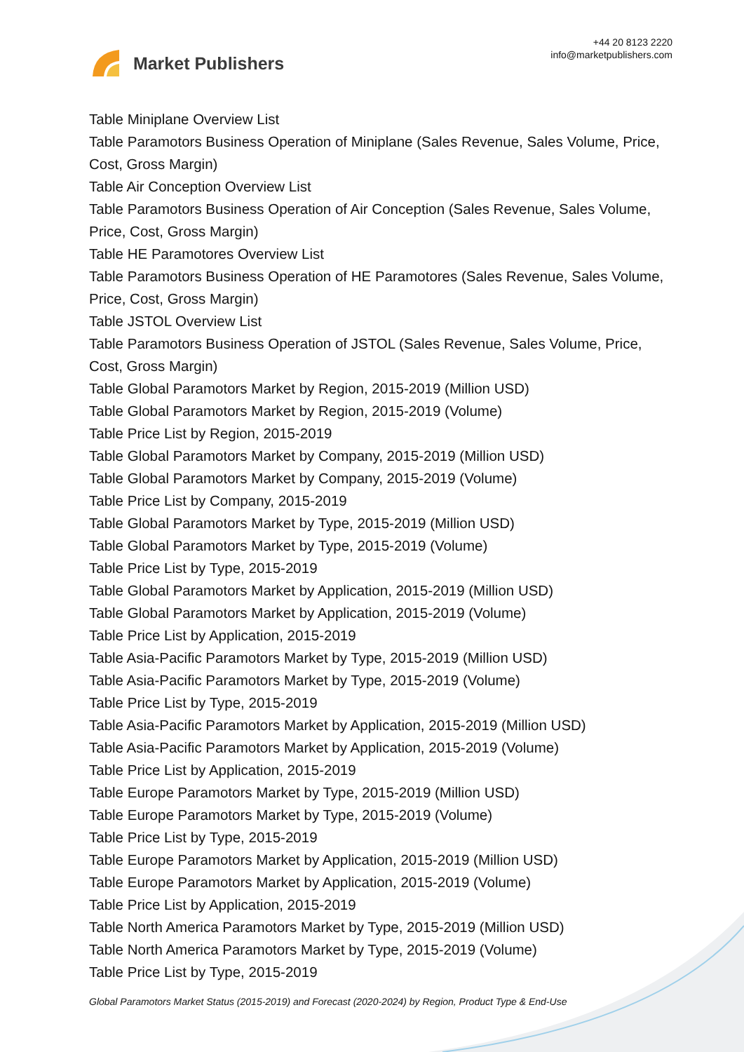Market Publishers
+44 20 8123 2220
info@marketpublishers.com
Table Miniplane Overview List
Table Paramotors Business Operation of Miniplane (Sales Revenue, Sales Volume, Price, Cost, Gross Margin)
Table Air Conception Overview List
Table Paramotors Business Operation of Air Conception (Sales Revenue, Sales Volume, Price, Cost, Gross Margin)
Table HE Paramotores Overview List
Table Paramotors Business Operation of HE Paramotores (Sales Revenue, Sales Volume, Price, Cost, Gross Margin)
Table JSTOL Overview List
Table Paramotors Business Operation of JSTOL (Sales Revenue, Sales Volume, Price, Cost, Gross Margin)
Table Global Paramotors Market by Region, 2015-2019 (Million USD)
Table Global Paramotors Market by Region, 2015-2019 (Volume)
Table Price List by Region, 2015-2019
Table Global Paramotors Market by Company, 2015-2019 (Million USD)
Table Global Paramotors Market by Company, 2015-2019 (Volume)
Table Price List by Company, 2015-2019
Table Global Paramotors Market by Type, 2015-2019 (Million USD)
Table Global Paramotors Market by Type, 2015-2019 (Volume)
Table Price List by Type, 2015-2019
Table Global Paramotors Market by Application, 2015-2019 (Million USD)
Table Global Paramotors Market by Application, 2015-2019 (Volume)
Table Price List by Application, 2015-2019
Table Asia-Pacific Paramotors Market by Type, 2015-2019 (Million USD)
Table Asia-Pacific Paramotors Market by Type, 2015-2019 (Volume)
Table Price List by Type, 2015-2019
Table Asia-Pacific Paramotors Market by Application, 2015-2019 (Million USD)
Table Asia-Pacific Paramotors Market by Application, 2015-2019 (Volume)
Table Price List by Application, 2015-2019
Table Europe Paramotors Market by Type, 2015-2019 (Million USD)
Table Europe Paramotors Market by Type, 2015-2019 (Volume)
Table Price List by Type, 2015-2019
Table Europe Paramotors Market by Application, 2015-2019 (Million USD)
Table Europe Paramotors Market by Application, 2015-2019 (Volume)
Table Price List by Application, 2015-2019
Table North America Paramotors Market by Type, 2015-2019 (Million USD)
Table North America Paramotors Market by Type, 2015-2019 (Volume)
Table Price List by Type, 2015-2019
Global Paramotors Market Status (2015-2019) and Forecast (2020-2024) by Region, Product Type & End-Use